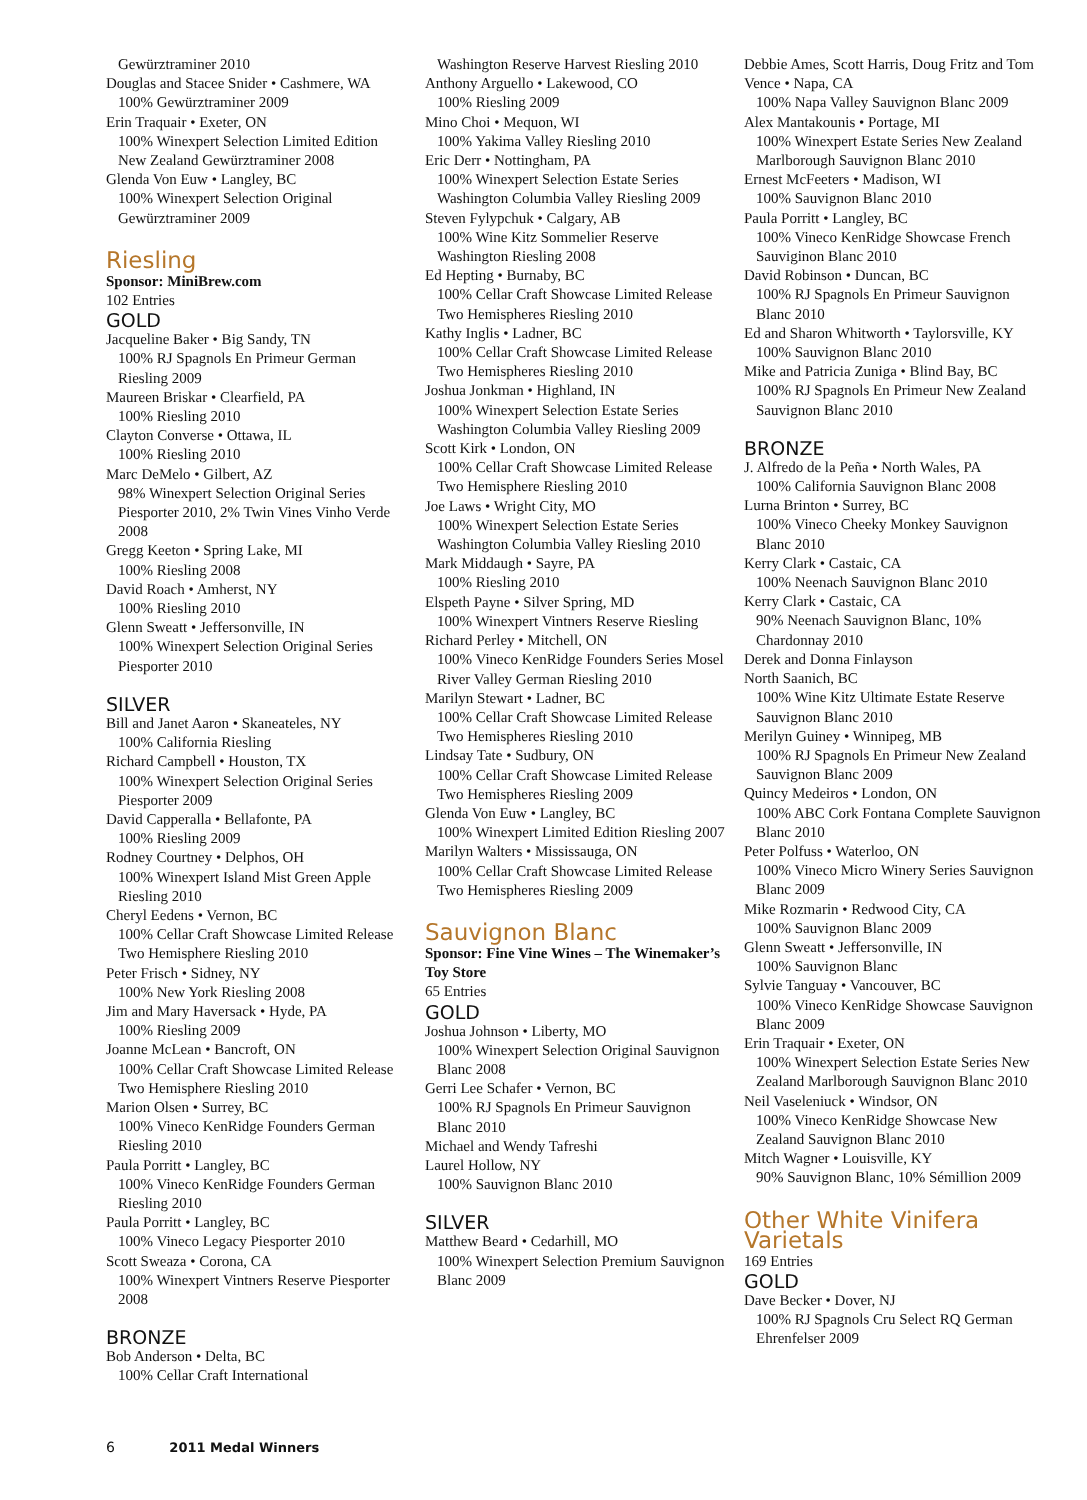Gewürztraminer 2010
Douglas and Stacee Snider • Cashmere, WA
100% Gewürztraminer 2009
Erin Traquair • Exeter, ON
100% Winexpert Selection Limited Edition New Zealand Gewürztraminer 2008
Glenda Von Euw • Langley, BC
100% Winexpert Selection Original Gewürztraminer 2009
Riesling
Sponsor: MiniBrew.com
102 Entries
GOLD
Jacqueline Baker • Big Sandy, TN
100% RJ Spagnols En Primeur German Riesling 2009
Maureen Briskar • Clearfield, PA
100% Riesling 2010
Clayton Converse • Ottawa, IL
100% Riesling 2010
Marc DeMelo • Gilbert, AZ
98% Winexpert Selection Original Series Piesporter 2010, 2% Twin Vines Vinho Verde 2008
Gregg Keeton • Spring Lake, MI
100% Riesling 2008
David Roach • Amherst, NY
100% Riesling 2010
Glenn Sweatt • Jeffersonville, IN
100% Winexpert Selection Original Series Piesporter 2010
SILVER
Bill and Janet Aaron • Skaneateles, NY
100% California Riesling
Richard Campbell • Houston, TX
100% Winexpert Selection Original Series Piesporter 2009
David Capperalla • Bellafonte, PA
100% Riesling 2009
Rodney Courtney • Delphos, OH
100% Winexpert Island Mist Green Apple Riesling 2010
Cheryl Eedens • Vernon, BC
100% Cellar Craft Showcase Limited Release Two Hemisphere Riesling 2010
Peter Frisch • Sidney, NY
100% New York Riesling 2008
Jim and Mary Haversack • Hyde, PA
100% Riesling 2009
Joanne McLean • Bancroft, ON
100% Cellar Craft Showcase Limited Release Two Hemisphere Riesling 2010
Marion Olsen • Surrey, BC
100% Vineco KenRidge Founders German Riesling 2010
Paula Porritt • Langley, BC
100% Vineco KenRidge Founders German Riesling 2010
Paula Porritt • Langley, BC
100% Vineco Legacy Piesporter 2010
Scott Sweaza • Corona, CA
100% Winexpert Vintners Reserve Piesporter 2008
BRONZE
Bob Anderson • Delta, BC
100% Cellar Craft International
Washington Reserve Harvest Riesling 2010
Anthony Arguello • Lakewood, CO
100% Riesling 2009
Mino Choi • Mequon, WI
100% Yakima Valley Riesling 2010
Eric Derr • Nottingham, PA
100% Winexpert Selection Estate Series Washington Columbia Valley Riesling 2009
Steven Fylypchuk • Calgary, AB
100% Wine Kitz Sommelier Reserve Washington Riesling 2008
Ed Hepting • Burnaby, BC
100% Cellar Craft Showcase Limited Release Two Hemispheres Riesling 2010
Kathy Inglis • Ladner, BC
100% Cellar Craft Showcase Limited Release Two Hemispheres Riesling 2010
Joshua Jonkman • Highland, IN
100% Winexpert Selection Estate Series Washington Columbia Valley Riesling 2009
Scott Kirk • London, ON
100% Cellar Craft Showcase Limited Release Two Hemisphere Riesling 2010
Joe Laws • Wright City, MO
100% Winexpert Selection Estate Series Washington Columbia Valley Riesling 2010
Mark Middaugh • Sayre, PA
100% Riesling 2010
Elspeth Payne • Silver Spring, MD
100% Winexpert Vintners Reserve Riesling
Richard Perley • Mitchell, ON
100% Vineco KenRidge Founders Series Mosel River Valley German Riesling 2010
Marilyn Stewart • Ladner, BC
100% Cellar Craft Showcase Limited Release Two Hemispheres Riesling 2010
Lindsay Tate • Sudbury, ON
100% Cellar Craft Showcase Limited Release Two Hemispheres Riesling 2009
Glenda Von Euw • Langley, BC
100% Winexpert Limited Edition Riesling 2007
Marilyn Walters • Mississauga, ON
100% Cellar Craft Showcase Limited Release Two Hemispheres Riesling 2009
Sauvignon Blanc
Sponsor: Fine Vine Wines – The Winemaker’s Toy Store
65 Entries
GOLD
Joshua Johnson • Liberty, MO
100% Winexpert Selection Original Sauvignon Blanc 2008
Gerri Lee Schafer • Vernon, BC
100% RJ Spagnols En Primeur Sauvignon Blanc 2010
Michael and Wendy Tafreshi
Laurel Hollow, NY
100% Sauvignon Blanc 2010
SILVER
Matthew Beard • Cedarhill, MO
100% Winexpert Selection Premium Sauvignon Blanc 2009
Debbie Ames, Scott Harris, Doug Fritz and Tom Vence • Napa, CA
100% Napa Valley Sauvignon Blanc 2009
Alex Mantakounis • Portage, MI
100% Winexpert Estate Series New Zealand Marlborough Sauvignon Blanc 2010
Ernest McFeeters • Madison, WI
100% Sauvignon Blanc 2010
Paula Porritt • Langley, BC
100% Vineco KenRidge Showcase French Sauviginon Blanc 2010
David Robinson • Duncan, BC
100% RJ Spagnols En Primeur Sauvignon Blanc 2010
Ed and Sharon Whitworth • Taylorsville, KY
100% Sauvignon Blanc 2010
Mike and Patricia Zuniga • Blind Bay, BC
100% RJ Spagnols En Primeur New Zealand Sauvignon Blanc 2010
BRONZE
J. Alfredo de la Peña • North Wales, PA
100% California Sauvignon Blanc 2008
Lurna Brinton • Surrey, BC
100% Vineco Cheeky Monkey Sauvignon Blanc 2010
Kerry Clark • Castaic, CA
100% Neenach Sauvignon Blanc 2010
Kerry Clark • Castaic, CA
90% Neenach Sauvignon Blanc, 10% Chardonnay 2010
Derek and Donna Finlayson
North Saanich, BC
100% Wine Kitz Ultimate Estate Reserve Sauvignon Blanc 2010
Merilyn Guiney • Winnipeg, MB
100% RJ Spagnols En Primeur New Zealand Sauvignon Blanc 2009
Quincy Medeiros • London, ON
100% ABC Cork Fontana Complete Sauvignon Blanc 2010
Peter Polfuss • Waterloo, ON
100% Vineco Micro Winery Series Sauvignon Blanc 2009
Mike Rozmarin • Redwood City, CA
100% Sauvignon Blanc 2009
Glenn Sweatt • Jeffersonville, IN
100% Sauvignon Blanc
Sylvie Tanguay • Vancouver, BC
100% Vineco KenRidge Showcase Sauvignon Blanc 2009
Erin Traquair • Exeter, ON
100% Winexpert Selection Estate Series New Zealand Marlborough Sauvignon Blanc 2010
Neil Vaseleniuck • Windsor, ON
100% Vineco KenRidge Showcase New Zealand Sauvignon Blanc 2010
Mitch Wagner • Louisville, KY
90% Sauvignon Blanc, 10% Sémillion 2009
Other White Vinifera Varietals
169 Entries
GOLD
Dave Becker • Dover, NJ
100% RJ Spagnols Cru Select RQ German Ehrenfelser 2009
6 2011 Medal Winners